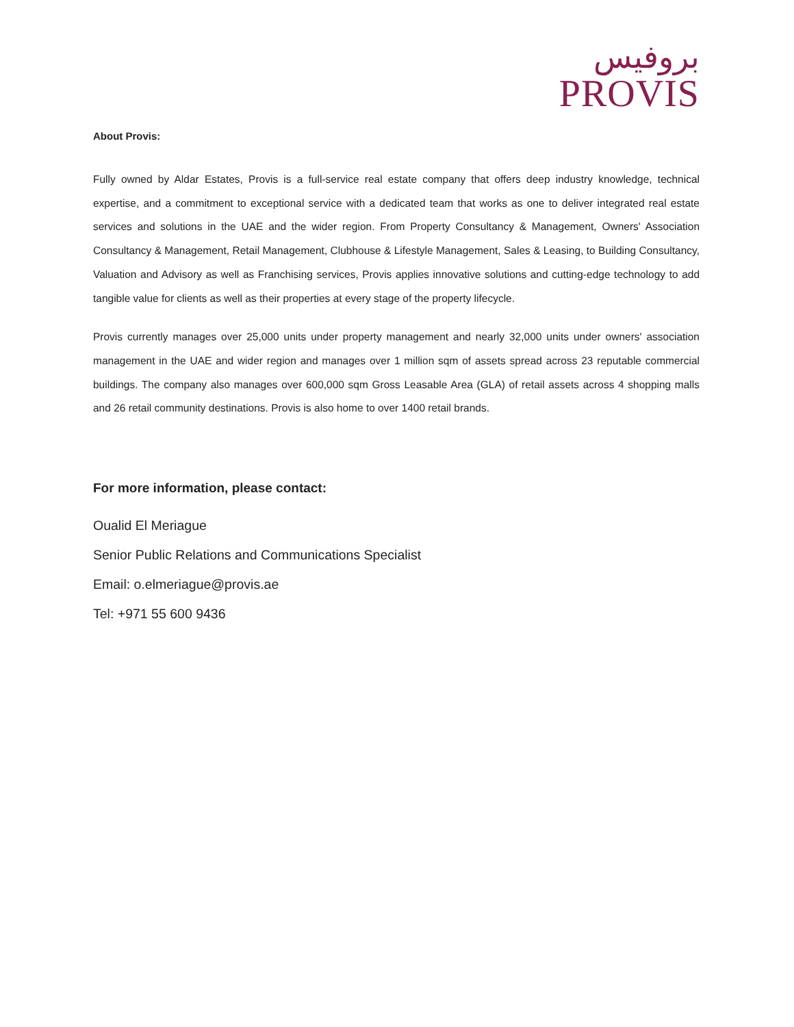بروفيس
PROVIS
About Provis:
Fully owned by Aldar Estates, Provis is a full-service real estate company that offers deep industry knowledge, technical expertise, and a commitment to exceptional service with a dedicated team that works as one to deliver integrated real estate services and solutions in the UAE and the wider region. From Property Consultancy & Management, Owners' Association Consultancy & Management, Retail Management, Clubhouse & Lifestyle Management, Sales & Leasing, to Building Consultancy, Valuation and Advisory as well as Franchising services, Provis applies innovative solutions and cutting-edge technology to add tangible value for clients as well as their properties at every stage of the property lifecycle.
Provis currently manages over 25,000 units under property management and nearly 32,000 units under owners' association management in the UAE and wider region and manages over 1 million sqm of assets spread across 23 reputable commercial buildings. The company also manages over 600,000 sqm Gross Leasable Area (GLA) of retail assets across 4 shopping malls and 26 retail community destinations. Provis is also home to over 1400 retail brands.
For more information, please contact:
Oualid El Meriague
Senior Public Relations and Communications Specialist
Email: o.elmeriague@provis.ae
Tel: +971 55 600 9436